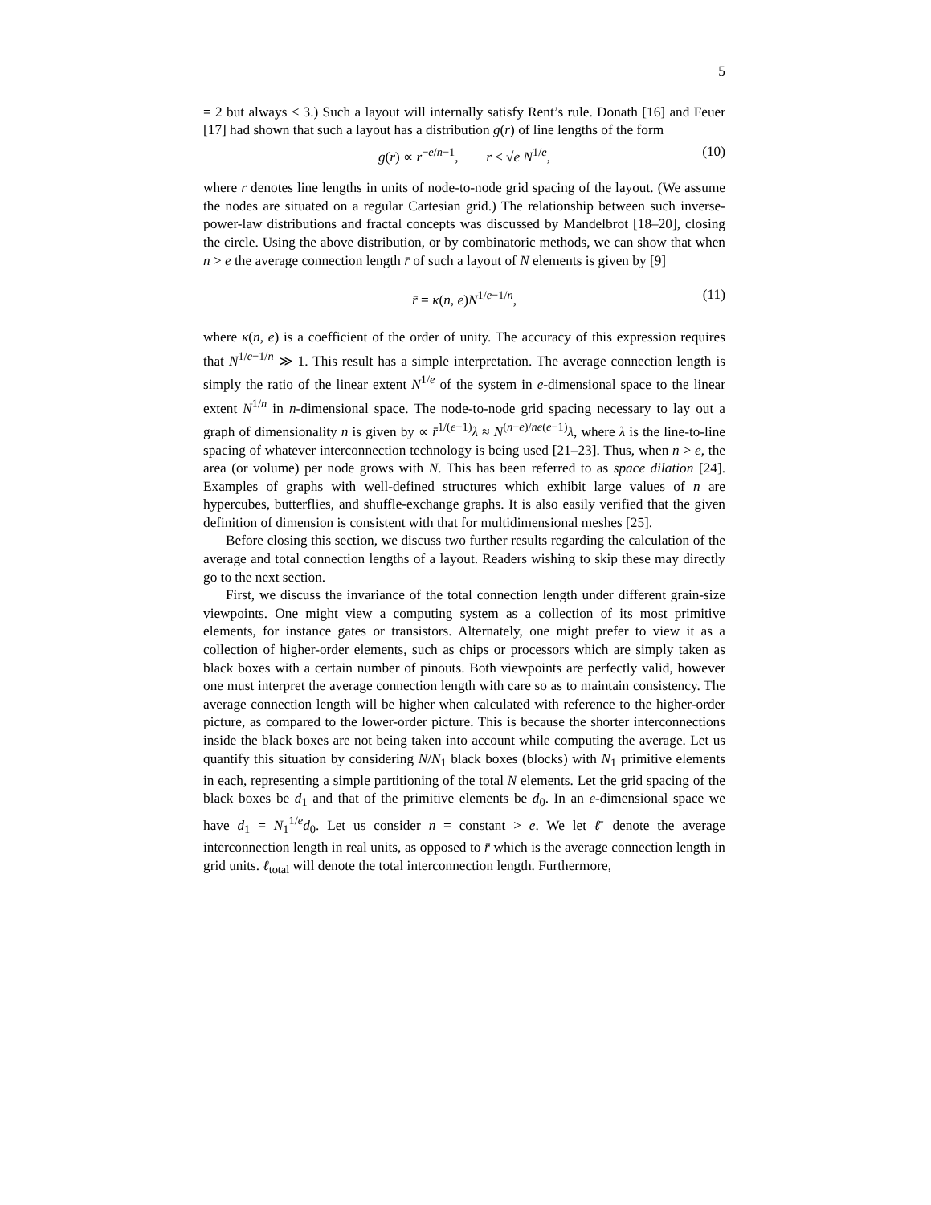5
= 2 but always ≤ 3.) Such a layout will internally satisfy Rent’s rule. Donath [16] and Feuer [17] had shown that such a layout has a distribution g(r) of line lengths of the form
g(r) ∝ r<sup>−e/n−1</sup>, r ≤ √e N<sup>1/e</sup>, (10)
where r denotes line lengths in units of node-to-node grid spacing of the layout. (We assume the nodes are situated on a regular Cartesian grid.) The relationship between such inverse-power-law distributions and fractal concepts was discussed by Mandelbrot [18–20], closing the circle. Using the above distribution, or by combinatoric methods, we can show that when n > e the average connection length r̄ of such a layout of N elements is given by [9]
r̄ = κ(n, e)N<sup>1/e−1/n</sup>, (11)
where κ(n, e) is a coefficient of the order of unity. The accuracy of this expression requires that N<sup>1/e−1/n</sup> ≫ 1. This result has a simple interpretation. The average connection length is simply the ratio of the linear extent N<sup>1/e</sup> of the system in e-dimensional space to the linear extent N<sup>1/n</sup> in n-dimensional space. The node-to-node grid spacing necessary to lay out a graph of dimensionality n is given by ∝ r̄<sup>1/(e−1)</sup>λ ≈ N<sup>(n−e)/ne(e−1)</sup>λ, where λ is the line-to-line spacing of whatever interconnection technology is being used [21–23]. Thus, when n > e, the area (or volume) per node grows with N. This has been referred to as space dilation [24]. Examples of graphs with well-defined structures which exhibit large values of n are hypercubes, butterflies, and shuffle-exchange graphs. It is also easily verified that the given definition of dimension is consistent with that for multidimensional meshes [25].
Before closing this section, we discuss two further results regarding the calculation of the average and total connection lengths of a layout. Readers wishing to skip these may directly go to the next section.
First, we discuss the invariance of the total connection length under different grain-size viewpoints. One might view a computing system as a collection of its most primitive elements, for instance gates or transistors. Alternately, one might prefer to view it as a collection of higher-order elements, such as chips or processors which are simply taken as black boxes with a certain number of pinouts. Both viewpoints are perfectly valid, however one must interpret the average connection length with care so as to maintain consistency. The average connection length will be higher when calculated with reference to the higher-order picture, as compared to the lower-order picture. This is because the shorter interconnections inside the black boxes are not being taken into account while computing the average. Let us quantify this situation by considering N/N<sub>1</sub> black boxes (blocks) with N<sub>1</sub> primitive elements in each, representing a simple partitioning of the total N elements. Let the grid spacing of the black boxes be d<sub>1</sub> and that of the primitive elements be d<sub>0</sub>. In an e-dimensional space we have d<sub>1</sub> = N<sub>1</sub><sup>1/e</sup>d<sub>0</sub>. Let us consider n = constant > e. We let ℓ̄ denote the average interconnection length in real units, as opposed to r̄ which is the average connection length in grid units. ℓ<sub>total</sub> will denote the total interconnection length. Furthermore,